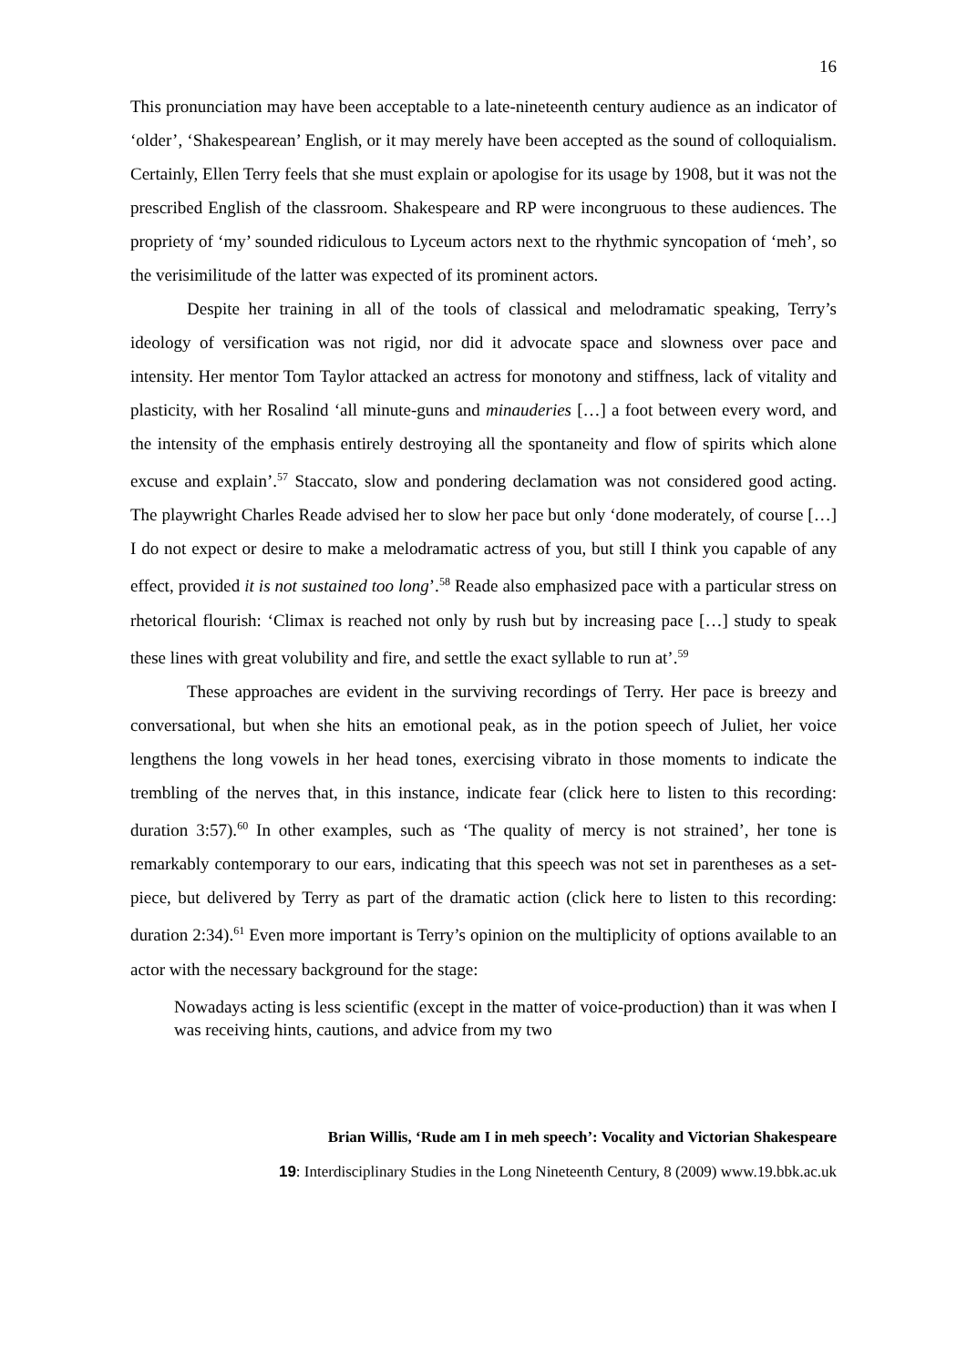16
This pronunciation may have been acceptable to a late-nineteenth century audience as an indicator of ‘older’, ‘Shakespearean’ English, or it may merely have been accepted as the sound of colloquialism. Certainly, Ellen Terry feels that she must explain or apologise for its usage by 1908, but it was not the prescribed English of the classroom. Shakespeare and RP were incongruous to these audiences. The propriety of ‘my’ sounded ridiculous to Lyceum actors next to the rhythmic syncopation of ‘meh’, so the verisimilitude of the latter was expected of its prominent actors.
Despite her training in all of the tools of classical and melodramatic speaking, Terry’s ideology of versification was not rigid, nor did it advocate space and slowness over pace and intensity. Her mentor Tom Taylor attacked an actress for monotony and stiffness, lack of vitality and plasticity, with her Rosalind ‘all minute-guns and minauderies […] a foot between every word, and the intensity of the emphasis entirely destroying all the spontaneity and flow of spirits which alone excuse and explain’.<sup>57</sup> Staccato, slow and pondering declamation was not considered good acting. The playwright Charles Reade advised her to slow her pace but only ‘done moderately, of course […] I do not expect or desire to make a melodramatic actress of you, but still I think you capable of any effect, provided it is not sustained too long’.<sup>58</sup> Reade also emphasized pace with a particular stress on rhetorical flourish: ‘Climax is reached not only by rush but by increasing pace […] study to speak these lines with great volubility and fire, and settle the exact syllable to run at’.<sup>59</sup>
These approaches are evident in the surviving recordings of Terry. Her pace is breezy and conversational, but when she hits an emotional peak, as in the potion speech of Juliet, her voice lengthens the long vowels in her head tones, exercising vibrato in those moments to indicate the trembling of the nerves that, in this instance, indicate fear (click here to listen to this recording: duration 3:57).<sup>60</sup> In other examples, such as ‘The quality of mercy is not strained’, her tone is remarkably contemporary to our ears, indicating that this speech was not set in parentheses as a set-piece, but delivered by Terry as part of the dramatic action (click here to listen to this recording: duration 2:34).<sup>61</sup> Even more important is Terry’s opinion on the multiplicity of options available to an actor with the necessary background for the stage:
Nowadays acting is less scientific (except in the matter of voice-production) than it was when I was receiving hints, cautions, and advice from my two
Brian Willis, ‘Rude am I in meh speech’: Vocality and Victorian Shakespeare
19: Interdisciplinary Studies in the Long Nineteenth Century, 8 (2009) www.19.bbk.ac.uk